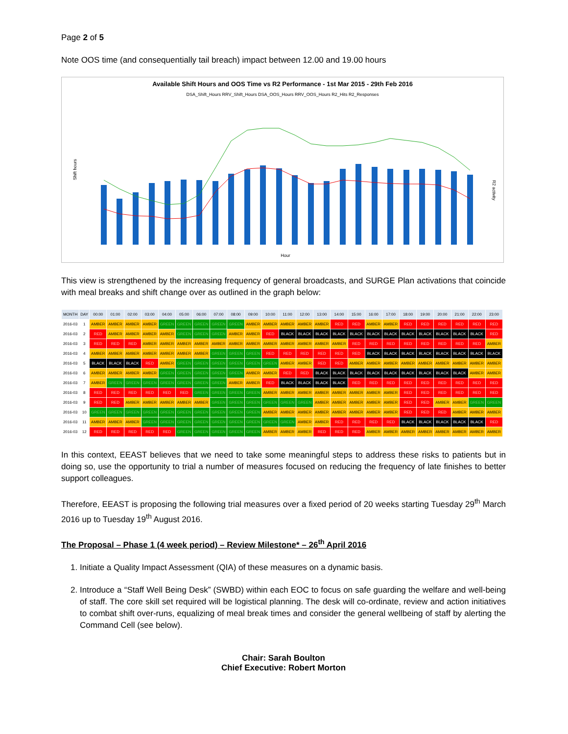Page 2 of 5
Note OOS time (and consequentially tail breach) impact between 12.00 and 19.00 hours
Available Shift Hours and OOS Time vs R2 Performance - 1st Mar 2015 - 29th Feb 2016
DSA_Shift_Hours RRV_Shift_Hours DSA_OOS_Hours RRV_OOS_Hours R2_Hits R2_Responses
Shift hours
R2 activity
Hour
This view is strengthened by the increasing frequency of general broadcasts, and SURGE Plan activations that coincide with meal breaks and shift change over as outlined in the graph below:
| MONTH | DAY | 00:00 | 01:00 | 02:00 | 03:00 | 04:00 | 05:00 | 06:00 | 07:00 | 08:00 | 09:00 | 10:00 | 11:00 | 12:00 | 13:00 | 14:00 | 15:00 | 16:00 | 17:00 | 18:00 | 19:00 | 20:00 | 21:00 | 22:00 | 23:00 |
| --- | --- | --- | --- | --- | --- | --- | --- | --- | --- | --- | --- | --- | --- | --- | --- | --- | --- | --- | --- | --- | --- | --- | --- | --- | --- |
| 2016-03 | 1 | AMBER | AMBER | AMBER | AMBER | GREEN | GREEN | GREEN | GREEN | GREEN | AMBER | AMBER | AMBER | AMBER | AMBER | RED | RED | AMBER | AMBER | RED | RED | RED | RED | RED | RED |
| 2016-03 | 2 | RED | AMBER | AMBER | AMBER | AMBER | GREEN | GREEN | GREEN | AMBER | AMBER | RED | BLACK | BLACK | BLACK | BLACK | BLACK | BLACK | BLACK | BLACK | BLACK | BLACK | BLACK | BLACK | RED |
| 2016-03 | 3 | RED | RED | RED | AMBER | AMBER | AMBER | AMBER | AMBER | AMBER | AMBER | AMBER | AMBER | AMBER | AMBER | AMBER | RED | RED | RED | RED | RED | RED | RED | RED | AMBER |
| 2016-03 | 4 | AMBER | AMBER | AMBER | AMBER | AMBER | AMBER | AMBER | GREEN | GREEN | GREEN | RED | RED | RED | RED | RED | RED | BLACK | BLACK | BLACK | BLACK | BLACK | BLACK | BLACK | BLACK |
| 2016-03 | 5 | BLACK | BLACK | BLACK | RED | AMBER | GREEN | GREEN | GREEN | GREEN | GREEN | GREEN | AMBER | AMBER | RED | RED | AMBER | AMBER | AMBER | AMBER | AMBER | AMBER | AMBER | AMBER | AMBER |
| 2016-03 | 6 | AMBER | AMBER | AMBER | AMBER | GREEN | GREEN | GREEN | GREEN | GREEN | AMBER | AMBER | RED | RED | BLACK | BLACK | BLACK | BLACK | BLACK | BLACK | BLACK | BLACK | BLACK | AMBER | AMBER |
| 2016-03 | 7 | AMBER | GREEN | GREEN | GREEN | GREEN | GREEN | GREEN | GREEN | AMBER | AMBER | RED | BLACK | BLACK | BLACK | BLACK | RED | RED | RED | RED | RED | RED | RED | RED | RED |
| 2016-03 | 8 | RED | RED | RED | RED | RED | RED | GREEN | GREEN | GREEN | GREEN | AMBER | AMBER | AMBER | AMBER | AMBER | AMBER | AMBER | AMBER | RED | RED | RED | RED | RED | RED |
| 2016-03 | 9 | RED | RED | AMBER | AMBER | AMBER | AMBER | AMBER | GREEN | GREEN | GREEN | GREEN | GREEN | GREEN | AMBER | AMBER | AMBER | AMBER | AMBER | RED | RED | AMBER | AMBER | GREEN | GREEN |
| 2016-03 | 10 | GREEN | GREEN | GREEN | GREEN | GREEN | GREEN | GREEN | GREEN | GREEN | GREEN | AMBER | AMBER | AMBER | AMBER | AMBER | AMBER | AMBER | AMBER | RED | RED | RED | AMBER | AMBER | AMBER |
| 2016-03 | 11 | AMBER | AMBER | AMBER | GREEN | GREEN | GREEN | GREEN | GREEN | GREEN | GREEN | GREEN | GREEN | AMBER | AMBER | RED | RED | RED | RED | BLACK | BLACK | BLACK | BLACK | BLACK | RED |
| 2016-03 | 12 | RED | RED | RED | RED | RED | GREEN | GREEN | GREEN | GREEN | GREEN | AMBER | AMBER | AMBER | RED | RED | RED | AMBER | AMBER | AMBER | AMBER | AMBER | AMBER | AMBER | AMBER |
In this context, EEAST believes that we need to take some meaningful steps to address these risks to patients but in doing so, use the opportunity to trial a number of measures focused on reducing the frequency of late finishes to better support colleagues.
Therefore, EEAST is proposing the following trial measures over a fixed period of 20 weeks starting Tuesday 29<sup>th</sup> March 2016 up to Tuesday 19<sup>th</sup> August 2016.
The Proposal – Phase 1 (4 week period) – Review Milestone* – 26<sup>th</sup> April 2016
1. Initiate a Quality Impact Assessment (QIA) of these measures on a dynamic basis.
2. Introduce a “Staff Well Being Desk” (SWBD) within each EOC to focus on safe guarding the welfare and well-being of staff. The core skill set required will be logistical planning. The desk will co-ordinate, review and action initiatives to combat shift over-runs, equalizing of meal break times and consider the general wellbeing of staff by alerting the Command Cell (see below).
Chair: Sarah Boulton
Chief Executive: Robert Morton